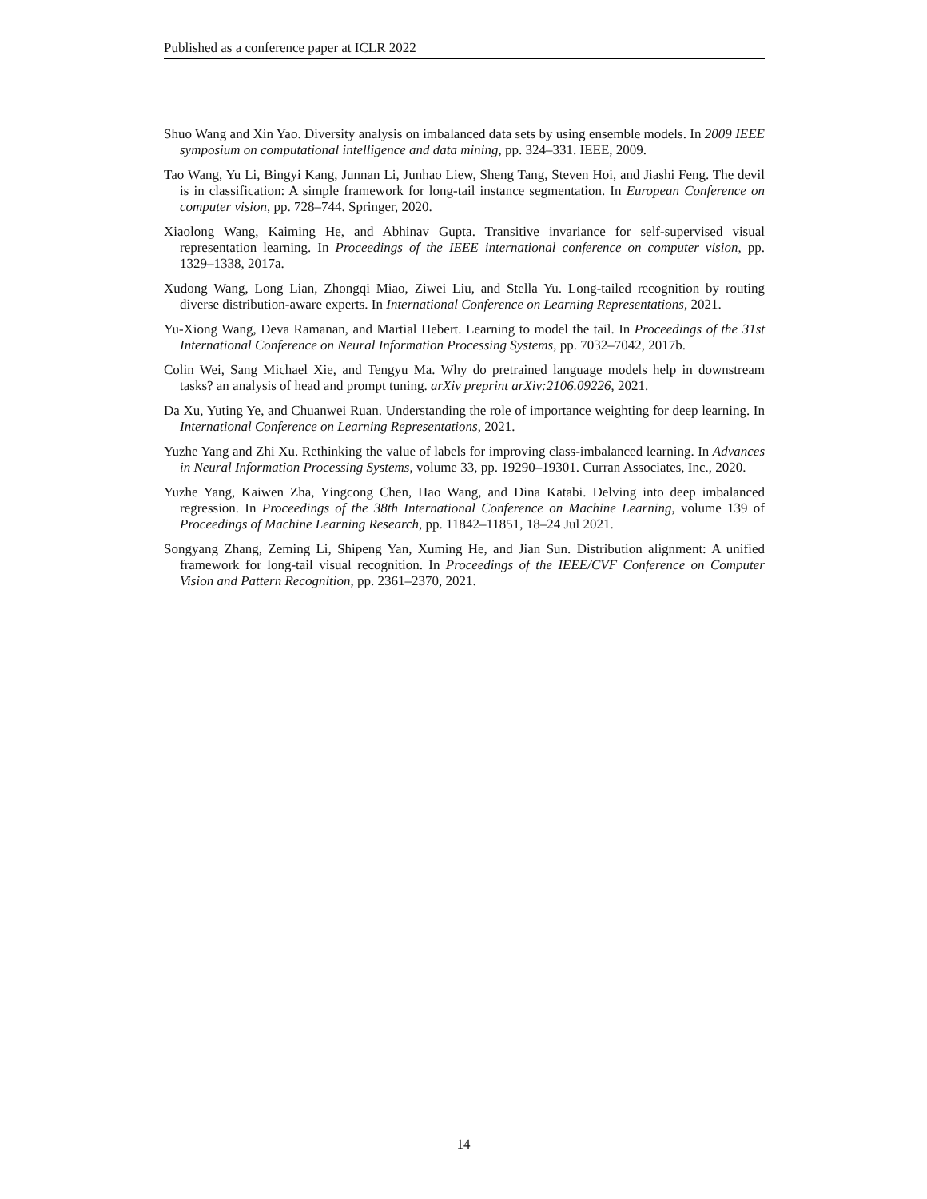Published as a conference paper at ICLR 2022
Shuo Wang and Xin Yao. Diversity analysis on imbalanced data sets by using ensemble models. In 2009 IEEE symposium on computational intelligence and data mining, pp. 324–331. IEEE, 2009.
Tao Wang, Yu Li, Bingyi Kang, Junnan Li, Junhao Liew, Sheng Tang, Steven Hoi, and Jiashi Feng. The devil is in classification: A simple framework for long-tail instance segmentation. In European Conference on computer vision, pp. 728–744. Springer, 2020.
Xiaolong Wang, Kaiming He, and Abhinav Gupta. Transitive invariance for self-supervised visual representation learning. In Proceedings of the IEEE international conference on computer vision, pp. 1329–1338, 2017a.
Xudong Wang, Long Lian, Zhongqi Miao, Ziwei Liu, and Stella Yu. Long-tailed recognition by routing diverse distribution-aware experts. In International Conference on Learning Representations, 2021.
Yu-Xiong Wang, Deva Ramanan, and Martial Hebert. Learning to model the tail. In Proceedings of the 31st International Conference on Neural Information Processing Systems, pp. 7032–7042, 2017b.
Colin Wei, Sang Michael Xie, and Tengyu Ma. Why do pretrained language models help in downstream tasks? an analysis of head and prompt tuning. arXiv preprint arXiv:2106.09226, 2021.
Da Xu, Yuting Ye, and Chuanwei Ruan. Understanding the role of importance weighting for deep learning. In International Conference on Learning Representations, 2021.
Yuzhe Yang and Zhi Xu. Rethinking the value of labels for improving class-imbalanced learning. In Advances in Neural Information Processing Systems, volume 33, pp. 19290–19301. Curran Associates, Inc., 2020.
Yuzhe Yang, Kaiwen Zha, Yingcong Chen, Hao Wang, and Dina Katabi. Delving into deep imbalanced regression. In Proceedings of the 38th International Conference on Machine Learning, volume 139 of Proceedings of Machine Learning Research, pp. 11842–11851, 18–24 Jul 2021.
Songyang Zhang, Zeming Li, Shipeng Yan, Xuming He, and Jian Sun. Distribution alignment: A unified framework for long-tail visual recognition. In Proceedings of the IEEE/CVF Conference on Computer Vision and Pattern Recognition, pp. 2361–2370, 2021.
14